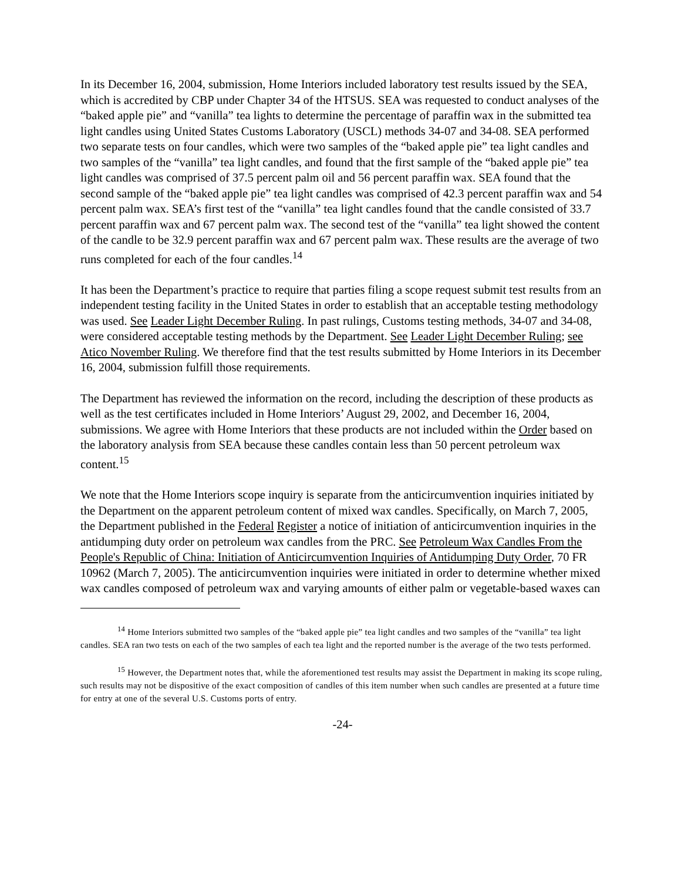In its December 16, 2004, submission, Home Interiors included laboratory test results issued by the SEA, which is accredited by CBP under Chapter 34 of the HTSUS. SEA was requested to conduct analyses of the “baked apple pie” and “vanilla” tea lights to determine the percentage of paraffin wax in the submitted tea light candles using United States Customs Laboratory (USCL) methods 34-07 and 34-08. SEA performed two separate tests on four candles, which were two samples of the “baked apple pie” tea light candles and two samples of the “vanilla” tea light candles, and found that the first sample of the “baked apple pie” tea light candles was comprised of 37.5 percent palm oil and 56 percent paraffin wax. SEA found that the second sample of the “baked apple pie” tea light candles was comprised of 42.3 percent paraffin wax and 54 percent palm wax. SEA’s first test of the “vanilla” tea light candles found that the candle consisted of 33.7 percent paraffin wax and 67 percent palm wax. The second test of the “vanilla” tea light showed the content of the candle to be 32.9 percent paraffin wax and 67 percent palm wax. These results are the average of two runs completed for each of the four candles.<sup>14</sup>
It has been the Department’s practice to require that parties filing a scope request submit test results from an independent testing facility in the United States in order to establish that an acceptable testing methodology was used. See Leader Light December Ruling. In past rulings, Customs testing methods, 34-07 and 34-08, were considered acceptable testing methods by the Department. See Leader Light December Ruling; see Atico November Ruling. We therefore find that the test results submitted by Home Interiors in its December 16, 2004, submission fulfill those requirements.
The Department has reviewed the information on the record, including the description of these products as well as the test certificates included in Home Interiors’ August 29, 2002, and December 16, 2004, submissions. We agree with Home Interiors that these products are not included within the Order based on the laboratory analysis from SEA because these candles contain less than 50 percent petroleum wax content.<sup>15</sup>
We note that the Home Interiors scope inquiry is separate from the anticircumvention inquiries initiated by the Department on the apparent petroleum content of mixed wax candles. Specifically, on March 7, 2005, the Department published in the Federal Register a notice of initiation of anticircumvention inquiries in the antidumping duty order on petroleum wax candles from the PRC. See Petroleum Wax Candles From the People's Republic of China: Initiation of Anticircumvention Inquiries of Antidumping Duty Order, 70 FR 10962 (March 7, 2005). The anticircumvention inquiries were initiated in order to determine whether mixed wax candles composed of petroleum wax and varying amounts of either palm or vegetable-based waxes can
<sup>14</sup> Home Interiors submitted two samples of the “baked apple pie” tea light candles and two samples of the “vanilla” tea light candles. SEA ran two tests on each of the two samples of each tea light and the reported number is the average of the two tests performed.
<sup>15</sup> However, the Department notes that, while the aforementioned test results may assist the Department in making its scope ruling, such results may not be dispositive of the exact composition of candles of this item number when such candles are presented at a future time for entry at one of the several U.S. Customs ports of entry.
-24-